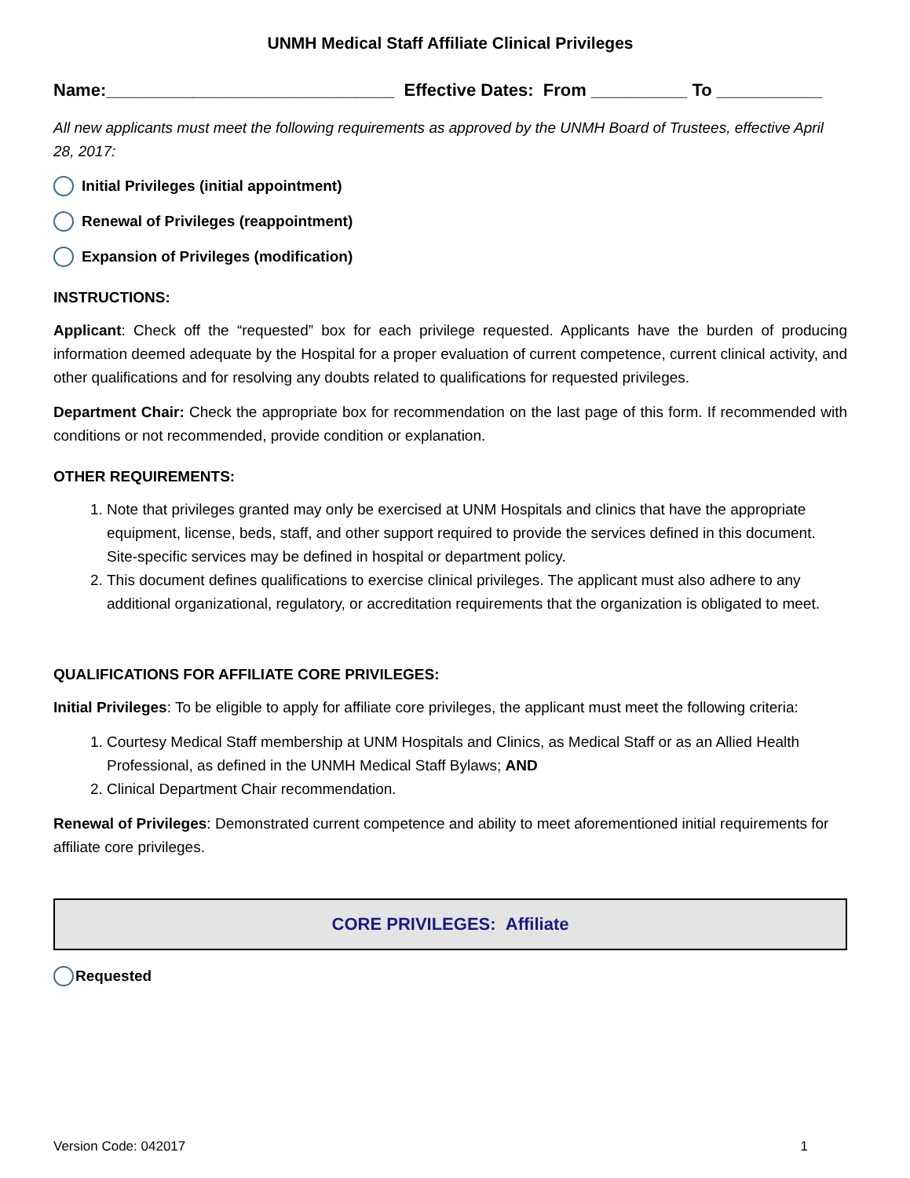UNMH Medical Staff Affiliate Clinical Privileges
Name:______________________________ Effective Dates: From __________ To ___________
All new applicants must meet the following requirements as approved by the UNMH Board of Trustees, effective April 28, 2017:
Initial Privileges (initial appointment)
Renewal of Privileges (reappointment)
Expansion of Privileges (modification)
INSTRUCTIONS:
Applicant: Check off the “requested” box for each privilege requested. Applicants have the burden of producing information deemed adequate by the Hospital for a proper evaluation of current competence, current clinical activity, and other qualifications and for resolving any doubts related to qualifications for requested privileges.
Department Chair: Check the appropriate box for recommendation on the last page of this form. If recommended with conditions or not recommended, provide condition or explanation.
OTHER REQUIREMENTS:
1. Note that privileges granted may only be exercised at UNM Hospitals and clinics that have the appropriate equipment, license, beds, staff, and other support required to provide the services defined in this document. Site-specific services may be defined in hospital or department policy.
2. This document defines qualifications to exercise clinical privileges. The applicant must also adhere to any additional organizational, regulatory, or accreditation requirements that the organization is obligated to meet.
QUALIFICATIONS FOR AFFILIATE CORE PRIVILEGES:
Initial Privileges: To be eligible to apply for affiliate core privileges, the applicant must meet the following criteria:
1. Courtesy Medical Staff membership at UNM Hospitals and Clinics, as Medical Staff or as an Allied Health Professional, as defined in the UNMH Medical Staff Bylaws; AND
2. Clinical Department Chair recommendation.
Renewal of Privileges: Demonstrated current competence and ability to meet aforementioned initial requirements for affiliate core privileges.
CORE PRIVILEGES: Affiliate
Requested
Version Code: 042017 1